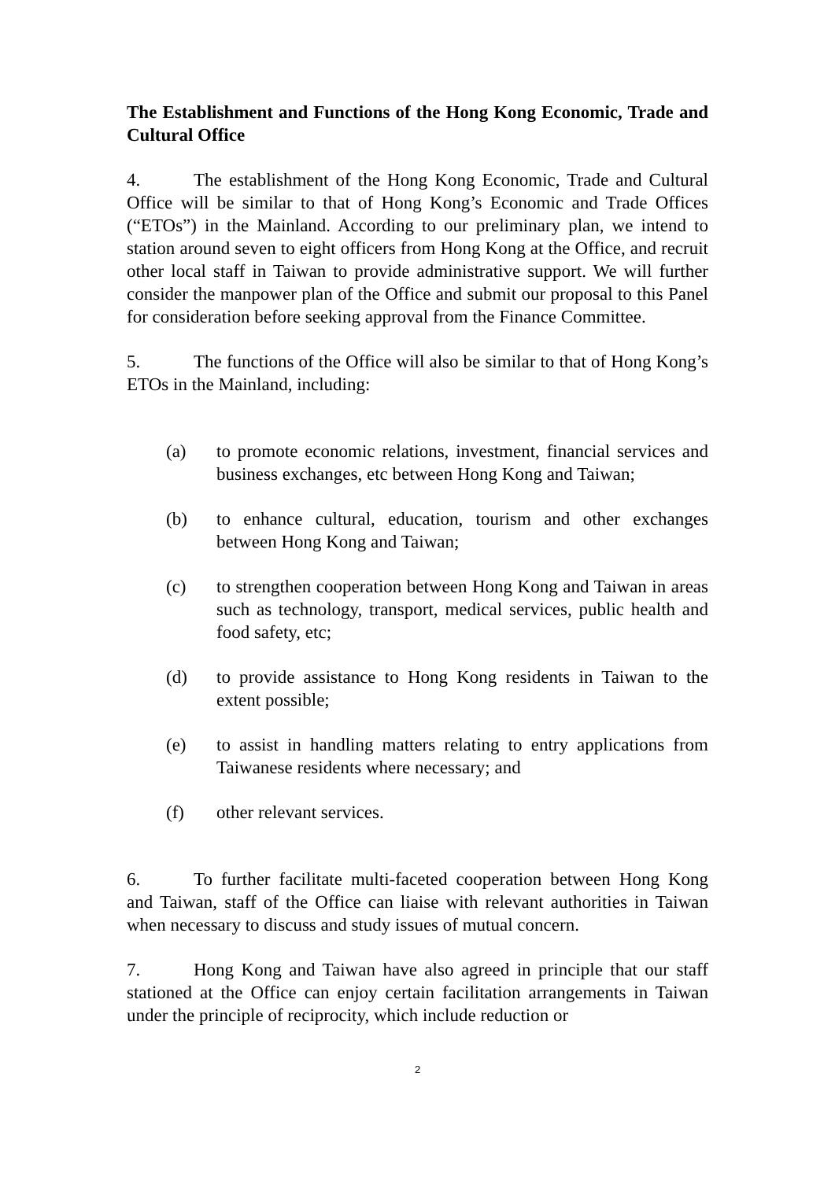The Establishment and Functions of the Hong Kong Economic, Trade and Cultural Office
4. The establishment of the Hong Kong Economic, Trade and Cultural Office will be similar to that of Hong Kong’s Economic and Trade Offices (“ETOs”) in the Mainland. According to our preliminary plan, we intend to station around seven to eight officers from Hong Kong at the Office, and recruit other local staff in Taiwan to provide administrative support. We will further consider the manpower plan of the Office and submit our proposal to this Panel for consideration before seeking approval from the Finance Committee.
5. The functions of the Office will also be similar to that of Hong Kong’s ETOs in the Mainland, including:
(a) to promote economic relations, investment, financial services and business exchanges, etc between Hong Kong and Taiwan;
(b) to enhance cultural, education, tourism and other exchanges between Hong Kong and Taiwan;
(c) to strengthen cooperation between Hong Kong and Taiwan in areas such as technology, transport, medical services, public health and food safety, etc;
(d) to provide assistance to Hong Kong residents in Taiwan to the extent possible;
(e) to assist in handling matters relating to entry applications from Taiwanese residents where necessary; and
(f) other relevant services.
6. To further facilitate multi-faceted cooperation between Hong Kong and Taiwan, staff of the Office can liaise with relevant authorities in Taiwan when necessary to discuss and study issues of mutual concern.
7. Hong Kong and Taiwan have also agreed in principle that our staff stationed at the Office can enjoy certain facilitation arrangements in Taiwan under the principle of reciprocity, which include reduction or
2